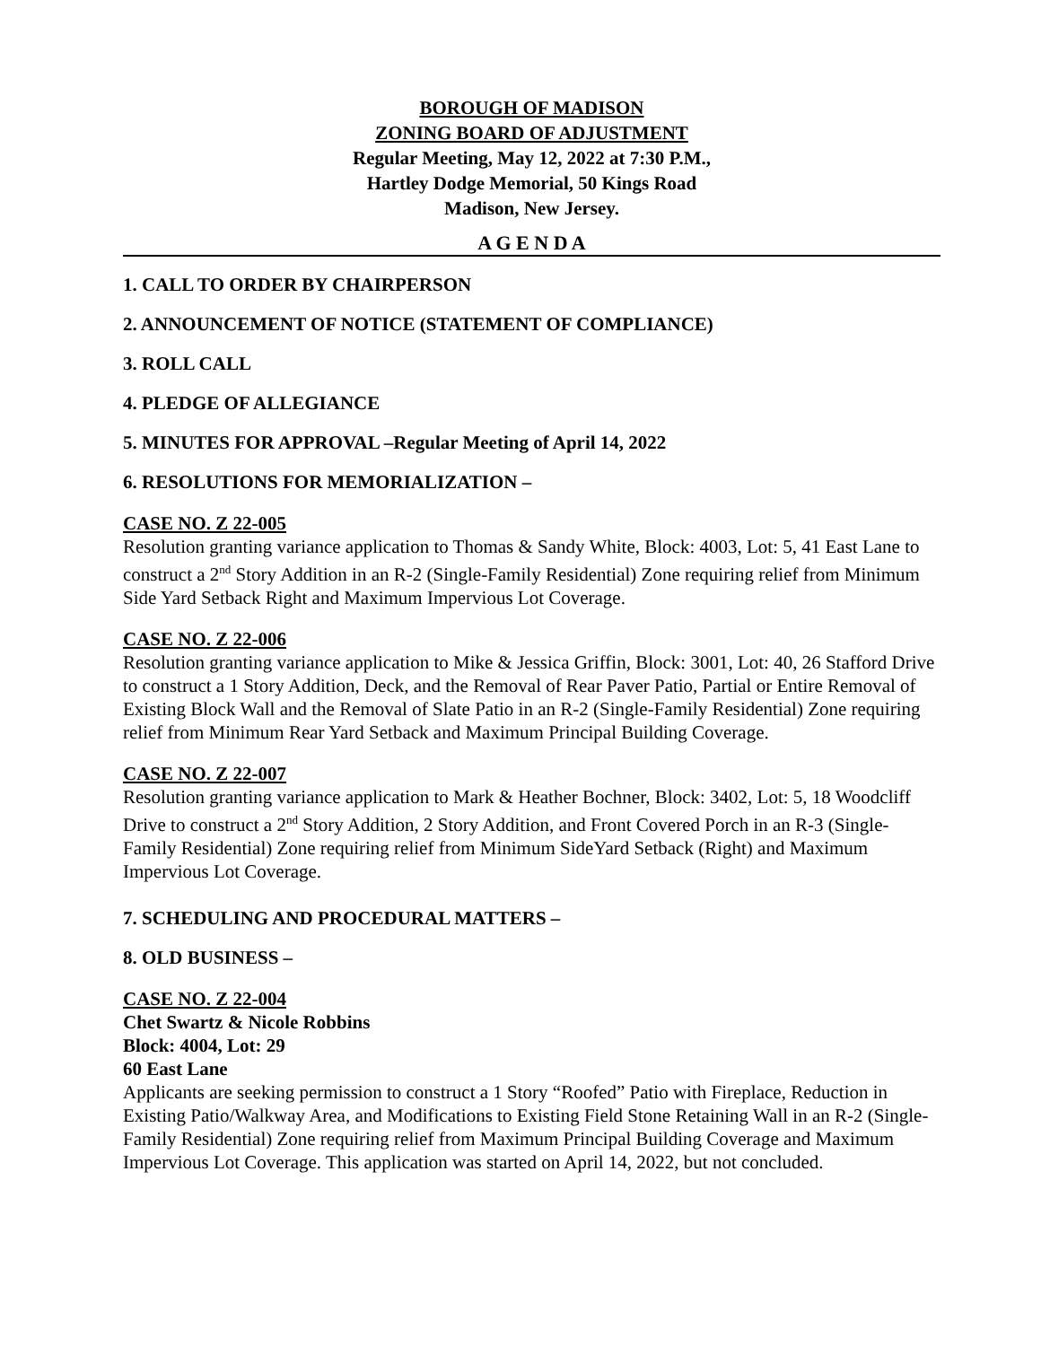BOROUGH OF MADISON
ZONING BOARD OF ADJUSTMENT
Regular Meeting, May 12, 2022 at 7:30 P.M.,
Hartley Dodge Memorial, 50 Kings Road
Madison, New Jersey.
A G E N D A
1. CALL TO ORDER BY CHAIRPERSON
2. ANNOUNCEMENT OF NOTICE (STATEMENT OF COMPLIANCE)
3. ROLL CALL
4. PLEDGE OF ALLEGIANCE
5. MINUTES FOR APPROVAL –Regular Meeting of April 14, 2022
6. RESOLUTIONS FOR MEMORIALIZATION –
CASE NO. Z 22-005
Resolution granting variance application to Thomas & Sandy White, Block: 4003, Lot: 5, 41 East Lane to construct a 2<sup>nd</sup> Story Addition in an R-2 (Single-Family Residential) Zone requiring relief from Minimum Side Yard Setback Right and Maximum Impervious Lot Coverage.
CASE NO. Z 22-006
Resolution granting variance application to Mike & Jessica Griffin, Block: 3001, Lot: 40, 26 Stafford Drive to construct a 1 Story Addition, Deck, and the Removal of Rear Paver Patio, Partial or Entire Removal of Existing Block Wall and the Removal of Slate Patio in an R-2 (Single-Family Residential) Zone requiring relief from Minimum Rear Yard Setback and Maximum Principal Building Coverage.
CASE NO. Z 22-007
Resolution granting variance application to Mark & Heather Bochner, Block: 3402, Lot: 5, 18 Woodcliff Drive to construct a 2<sup>nd</sup> Story Addition, 2 Story Addition, and Front Covered Porch in an R-3 (Single-Family Residential) Zone requiring relief from Minimum SideYard Setback (Right) and Maximum Impervious Lot Coverage.
7. SCHEDULING AND PROCEDURAL MATTERS –
8. OLD BUSINESS –
CASE NO. Z 22-004
Chet Swartz & Nicole Robbins
Block: 4004, Lot: 29
60 East Lane
Applicants are seeking permission to construct a 1 Story “Roofed” Patio with Fireplace, Reduction in Existing Patio/Walkway Area, and Modifications to Existing Field Stone Retaining Wall in an R-2 (Single-Family Residential) Zone requiring relief from Maximum Principal Building Coverage and Maximum Impervious Lot Coverage. This application was started on April 14, 2022, but not concluded.